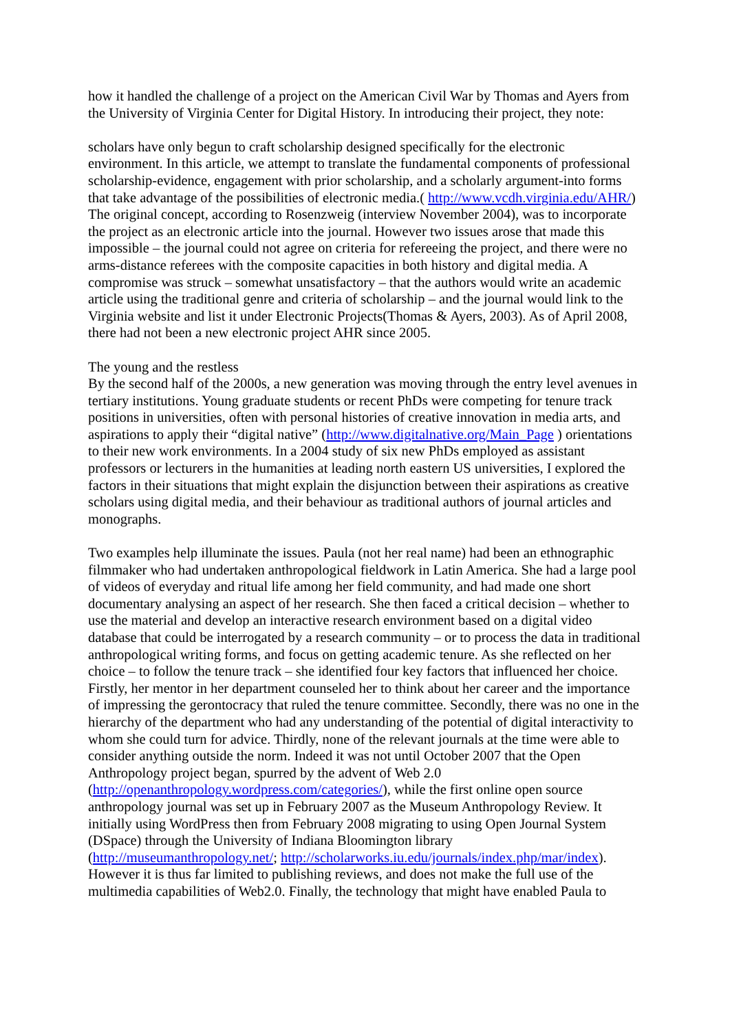how it handled the challenge of a project on the American Civil War by Thomas and Ayers from the University of Virginia Center for Digital History. In introducing their project, they note:
scholars have only begun to craft scholarship designed specifically for the electronic environment. In this article, we attempt to translate the fundamental components of professional scholarship-evidence, engagement with prior scholarship, and a scholarly argument-into forms that take advantage of the possibilities of electronic media.( http://www.vcdh.virginia.edu/AHR/)
The original concept, according to Rosenzweig (interview November 2004), was to incorporate the project as an electronic article into the journal. However two issues arose that made this impossible – the journal could not agree on criteria for refereeing the project, and there were no arms-distance referees with the composite capacities in both history and digital media. A compromise was struck – somewhat unsatisfactory – that the authors would write an academic article using the traditional genre and criteria of scholarship – and the journal would link to the Virginia website and list it under Electronic Projects(Thomas & Ayers, 2003). As of April 2008, there had not been a new electronic project AHR since 2005.
The young and the restless
By the second half of the 2000s, a new generation was moving through the entry level avenues in tertiary institutions. Young graduate students or recent PhDs were competing for tenure track positions in universities, often with personal histories of creative innovation in media arts, and aspirations to apply their “digital native” (http://www.digitalnative.org/Main_Page ) orientations to their new work environments. In a 2004 study of six new PhDs employed as assistant professors or lecturers in the humanities at leading north eastern US universities, I explored the factors in their situations that might explain the disjunction between their aspirations as creative scholars using digital media, and their behaviour as traditional authors of journal articles and monographs.
Two examples help illuminate the issues. Paula (not her real name) had been an ethnographic filmmaker who had undertaken anthropological fieldwork in Latin America. She had a large pool of videos of everyday and ritual life among her field community, and had made one short documentary analysing an aspect of her research. She then faced a critical decision – whether to use the material and develop an interactive research environment based on a digital video database that could be interrogated by a research community – or to process the data in traditional anthropological writing forms, and focus on getting academic tenure. As she reflected on her choice – to follow the tenure track – she identified four key factors that influenced her choice. Firstly, her mentor in her department counseled her to think about her career and the importance of impressing the gerontocracy that ruled the tenure committee. Secondly, there was no one in the hierarchy of the department who had any understanding of the potential of digital interactivity to whom she could turn for advice. Thirdly, none of the relevant journals at the time were able to consider anything outside the norm. Indeed it was not until October 2007 that the Open Anthropology project began, spurred by the advent of Web 2.0 (http://openanthropology.wordpress.com/categories/), while the first online open source anthropology journal was set up in February 2007 as the Museum Anthropology Review. It initially using WordPress then from February 2008 migrating to using Open Journal System (DSpace) through the University of Indiana Bloomington library (http://museumanthropology.net/; http://scholarworks.iu.edu/journals/index.php/mar/index). However it is thus far limited to publishing reviews, and does not make the full use of the multimedia capabilities of Web2.0. Finally, the technology that might have enabled Paula to